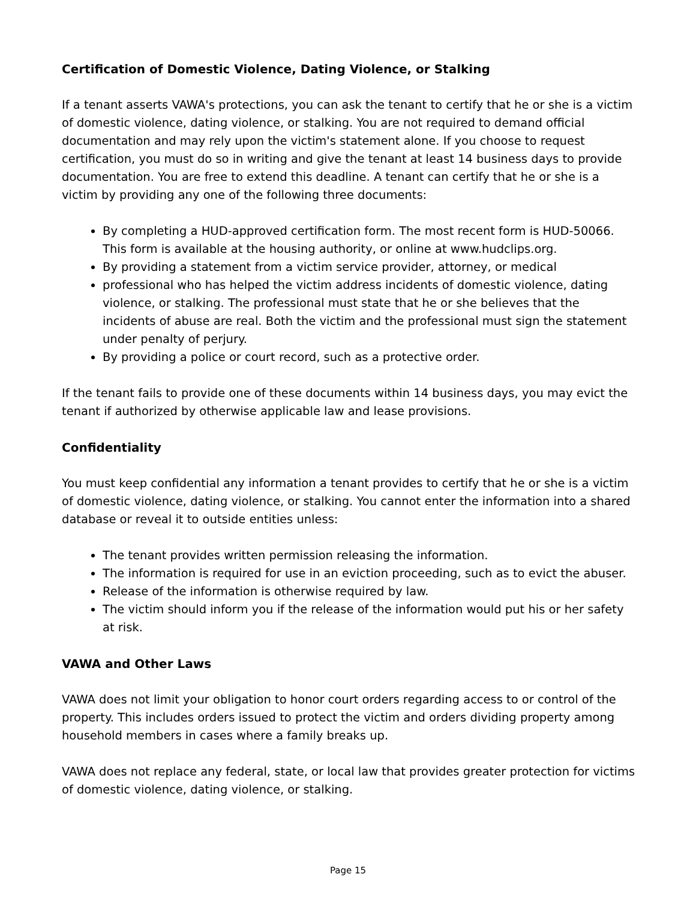Certification of Domestic Violence, Dating Violence, or Stalking
If a tenant asserts VAWA's protections, you can ask the tenant to certify that he or she is a victim of domestic violence, dating violence, or stalking. You are not required to demand official documentation and may rely upon the victim's statement alone. If you choose to request certification, you must do so in writing and give the tenant at least 14 business days to provide documentation. You are free to extend this deadline. A tenant can certify that he or she is a victim by providing any one of the following three documents:
By completing a HUD-approved certification form. The most recent form is HUD-50066. This form is available at the housing authority, or online at www.hudclips.org.
By providing a statement from a victim service provider, attorney, or medical
professional who has helped the victim address incidents of domestic violence, dating violence, or stalking. The professional must state that he or she believes that the incidents of abuse are real. Both the victim and the professional must sign the statement under penalty of perjury.
By providing a police or court record, such as a protective order.
If the tenant fails to provide one of these documents within 14 business days, you may evict the tenant if authorized by otherwise applicable law and lease provisions.
Confidentiality
You must keep confidential any information a tenant provides to certify that he or she is a victim of domestic violence, dating violence, or stalking. You cannot enter the information into a shared database or reveal it to outside entities unless:
The tenant provides written permission releasing the information.
The information is required for use in an eviction proceeding, such as to evict the abuser.
Release of the information is otherwise required by law.
The victim should inform you if the release of the information would put his or her safety at risk.
VAWA and Other Laws
VAWA does not limit your obligation to honor court orders regarding access to or control of the property. This includes orders issued to protect the victim and orders dividing property among household members in cases where a family breaks up.
VAWA does not replace any federal, state, or local law that provides greater protection for victims of domestic violence, dating violence, or stalking.
Page 15